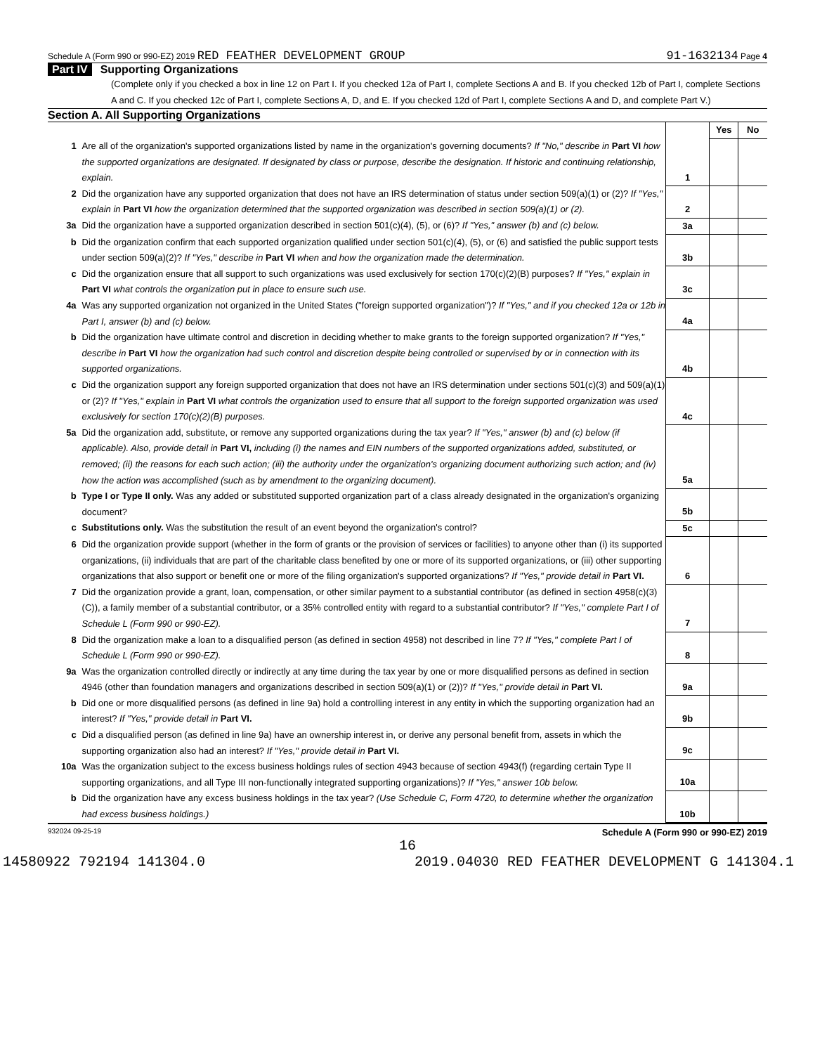Schedule A (Form 990 or 990-EZ) 2019 RED FEATHER DEVELOPMENT GROUP 91-1632134 Page 4
Part IV Supporting Organizations
(Complete only if you checked a box in line 12 on Part I. If you checked 12a of Part I, complete Sections A and B. If you checked 12b of Part I, complete Sections A and C. If you checked 12c of Part I, complete Sections A, D, and E. If you checked 12d of Part I, complete Sections A and D, and complete Part V.)
Section A. All Supporting Organizations
| | | | Yes | No |
| 1 | Are all of the organization's supported organizations listed by name in the organization's governing documents? If "No," describe in Part VI how the supported organizations are designated. If designated by class or purpose, describe the designation. If historic and continuing relationship, explain. | 1 | | |
| 2 | Did the organization have any supported organization that does not have an IRS determination of status under section 509(a)(1) or (2)? If "Yes," explain in Part VI how the organization determined that the supported organization was described in section 509(a)(1) or (2). | 2 | | |
| 3a | Did the organization have a supported organization described in section 501(c)(4), (5), or (6)? If "Yes," answer (b) and (c) below. | 3a | | |
| b | Did the organization confirm that each supported organization qualified under section 501(c)(4), (5), or (6) and satisfied the public support tests under section 509(a)(2)? If "Yes," describe in Part VI when and how the organization made the determination. | 3b | | |
| c | Did the organization ensure that all support to such organizations was used exclusively for section 170(c)(2)(B) purposes? If "Yes," explain in Part VI what controls the organization put in place to ensure such use. | 3c | | |
| 4a | Was any supported organization not organized in the United States ("foreign supported organization")? If "Yes," and if you checked 12a or 12b in Part I, answer (b) and (c) below. | 4a | | |
| b | Did the organization have ultimate control and discretion in deciding whether to make grants to the foreign supported organization? If "Yes," describe in Part VI how the organization had such control and discretion despite being controlled or supervised by or in connection with its supported organizations. | 4b | | |
| c | Did the organization support any foreign supported organization that does not have an IRS determination under sections 501(c)(3) and 509(a)(1) or (2)? If "Yes," explain in Part VI what controls the organization used to ensure that all support to the foreign supported organization was used exclusively for section 170(c)(2)(B) purposes. | 4c | | |
| 5a | Did the organization add, substitute, or remove any supported organizations during the tax year? If "Yes," answer (b) and (c) below (if applicable). Also, provide detail in Part VI, including (i) the names and EIN numbers of the supported organizations added, substituted, or removed; (ii) the reasons for each such action; (iii) the authority under the organization's organizing document authorizing such action; and (iv) how the action was accomplished (such as by amendment to the organizing document). | 5a | | |
| b | Type I or Type II only. Was any added or substituted supported organization part of a class already designated in the organization's organizing document? | 5b | | |
| c | Substitutions only. Was the substitution the result of an event beyond the organization's control? | 5c | | |
| 6 | Did the organization provide support (whether in the form of grants or the provision of services or facilities) to anyone other than (i) its supported organizations, (ii) individuals that are part of the charitable class benefited by one or more of its supported organizations, or (iii) other supporting organizations that also support or benefit one or more of the filing organization's supported organizations? If "Yes," provide detail in Part VI. | 6 | | |
| 7 | Did the organization provide a grant, loan, compensation, or other similar payment to a substantial contributor (as defined in section 4958(c)(3)(C)), a family member of a substantial contributor, or a 35% controlled entity with regard to a substantial contributor? If "Yes," complete Part I of Schedule L (Form 990 or 990-EZ). | 7 | | |
| 8 | Did the organization make a loan to a disqualified person (as defined in section 4958) not described in line 7? If "Yes," complete Part I of Schedule L (Form 990 or 990-EZ). | 8 | | |
| 9a | Was the organization controlled directly or indirectly at any time during the tax year by one or more disqualified persons as defined in section 4946 (other than foundation managers and organizations described in section 509(a)(1) or (2))? If "Yes," provide detail in Part VI. | 9a | | |
| b | Did one or more disqualified persons (as defined in line 9a) hold a controlling interest in any entity in which the supporting organization had an interest? If "Yes," provide detail in Part VI. | 9b | | |
| c | Did a disqualified person (as defined in line 9a) have an ownership interest in, or derive any personal benefit from, assets in which the supporting organization also had an interest? If "Yes," provide detail in Part VI. | 9c | | |
| 10a | Was the organization subject to the excess business holdings rules of section 4943 because of section 4943(f) (regarding certain Type II supporting organizations, and all Type III non-functionally integrated supporting organizations)? If "Yes," answer 10b below. | 10a | | |
| b | Did the organization have any excess business holdings in the tax year? (Use Schedule C, Form 4720, to determine whether the organization had excess business holdings.) | 10b | | |
932024 09-25-19 Schedule A (Form 990 or 990-EZ) 2019
16
14580922 792194 141304.0 2019.04030 RED FEATHER DEVELOPMENT G 141304.1